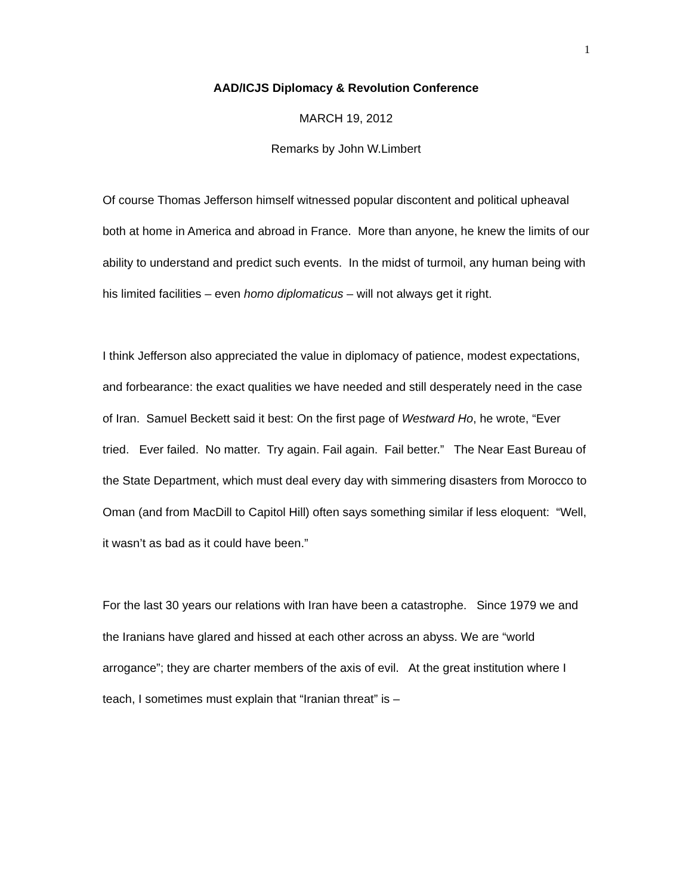1
AAD/ICJS Diplomacy & Revolution Conference
MARCH 19, 2012
Remarks by John W.Limbert
Of course Thomas Jefferson himself witnessed popular discontent and political upheaval both at home in America and abroad in France. More than anyone, he knew the limits of our ability to understand and predict such events. In the midst of turmoil, any human being with his limited facilities – even homo diplomaticus – will not always get it right.
I think Jefferson also appreciated the value in diplomacy of patience, modest expectations, and forbearance: the exact qualities we have needed and still desperately need in the case of Iran. Samuel Beckett said it best: On the first page of Westward Ho, he wrote, “Ever tried. Ever failed. No matter. Try again. Fail again. Fail better.” The Near East Bureau of the State Department, which must deal every day with simmering disasters from Morocco to Oman (and from MacDill to Capitol Hill) often says something similar if less eloquent: “Well, it wasn’t as bad as it could have been.”
For the last 30 years our relations with Iran have been a catastrophe. Since 1979 we and the Iranians have glared and hissed at each other across an abyss. We are “world arrogance”; they are charter members of the axis of evil. At the great institution where I teach, I sometimes must explain that “Iranian threat” is –